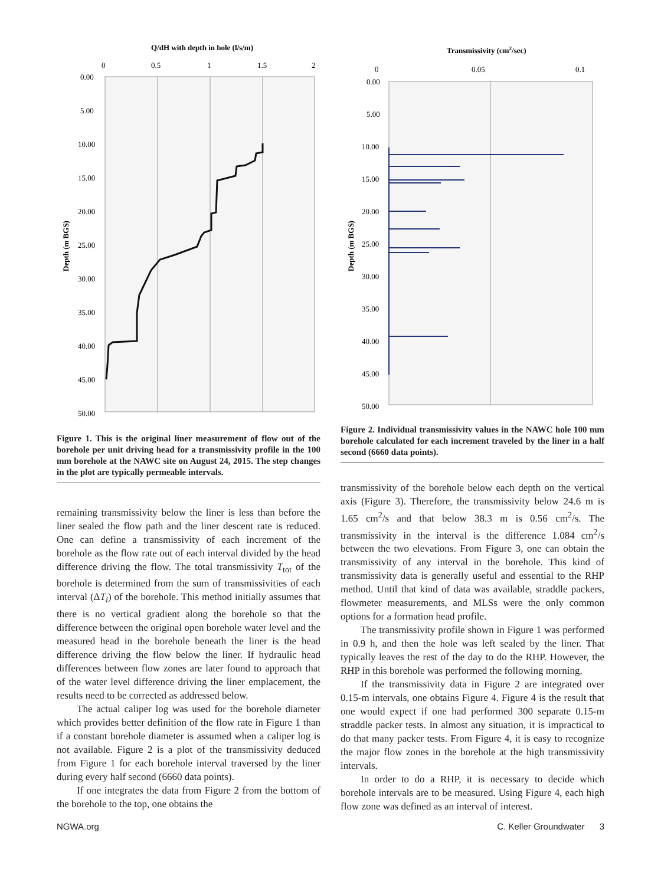Q/dH with depth in hole (l/s/m)
0
0.5
1
1.5
2
0.00
5.00
10.00
15.00
20.00
25.00
30.00
35.00
40.00
45.00
50.00
Depth (m BGS)
Figure 1. This is the original liner measurement of flow out of the borehole per unit driving head for a transmissivity profile in the 100 mm borehole at the NAWC site on August 24, 2015. The step changes in the plot are typically permeable intervals.
remaining transmissivity below the liner is less than before the liner sealed the flow path and the liner descent rate is reduced. One can define a transmissivity of each increment of the borehole as the flow rate out of each interval divided by the head difference driving the flow. The total transmissivity T<sub>tot</sub> of the borehole is determined from the sum of transmissivities of each interval (ΔT<sub>i</sub>) of the borehole. This method initially assumes that there is no vertical gradient along the borehole so that the difference between the original open borehole water level and the measured head in the borehole beneath the liner is the head difference driving the flow below the liner. If hydraulic head differences between flow zones are later found to approach that of the water level difference driving the liner emplacement, the results need to be corrected as addressed below.
The actual caliper log was used for the borehole diameter which provides better definition of the flow rate in Figure 1 than if a constant borehole diameter is assumed when a caliper log is not available. Figure 2 is a plot of the transmissivity deduced from Figure 1 for each borehole interval traversed by the liner during every half second (6660 data points).
If one integrates the data from Figure 2 from the bottom of the borehole to the top, one obtains the
Transmissivity (cm2/sec)
0
0.05
0.1
0.00
5.00
10.00
15.00
20.00
25.00
30.00
35.00
40.00
45.00
50.00
Depth (m BGS)
Figure 2. Individual transmissivity values in the NAWC hole 100 mm borehole calculated for each increment traveled by the liner in a half second (6660 data points).
transmissivity of the borehole below each depth on the vertical axis (Figure 3). Therefore, the transmissivity below 24.6 m is 1.65 cm<sup>2</sup>/s and that below 38.3 m is 0.56 cm<sup>2</sup>/s. The transmissivity in the interval is the difference 1.084 cm<sup>2</sup>/s between the two elevations. From Figure 3, one can obtain the transmissivity of any interval in the borehole. This kind of transmissivity data is generally useful and essential to the RHP method. Until that kind of data was available, straddle packers, flowmeter measurements, and MLSs were the only common options for a formation head profile.
The transmissivity profile shown in Figure 1 was performed in 0.9 h, and then the hole was left sealed by the liner. That typically leaves the rest of the day to do the RHP. However, the RHP in this borehole was performed the following morning.
If the transmissivity data in Figure 2 are integrated over 0.15-m intervals, one obtains Figure 4. Figure 4 is the result that one would expect if one had performed 300 separate 0.15-m straddle packer tests. In almost any situation, it is impractical to do that many packer tests. From Figure 4, it is easy to recognize the major flow zones in the borehole at the high transmissivity intervals.
In order to do a RHP, it is necessary to decide which borehole intervals are to be measured. Using Figure 4, each high flow zone was defined as an interval of interest.
NGWA.org C. Keller Groundwater 3